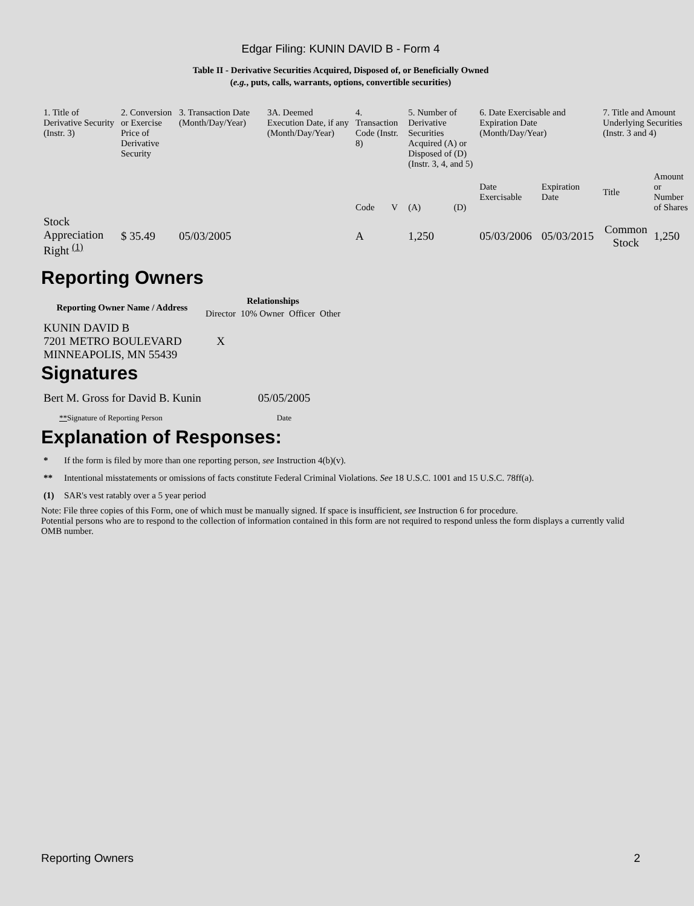Edgar Filing: KUNIN DAVID B - Form 4
Table II - Derivative Securities Acquired, Disposed of, or Beneficially Owned
(e.g., puts, calls, warrants, options, convertible securities)
| 1. Title of Derivative Security (Instr. 3) | 2. Conversion or Exercise Price of Derivative Security | 3. Transaction Date (Month/Day/Year) | 3A. Deemed Execution Date, if any (Month/Day/Year) | 4. Transaction Code (Instr. 8) | | 5. Number of Derivative Securities Acquired (A) or Disposed of (D) (Instr. 3, 4, and 5) | | 6. Date Exercisable and Expiration Date (Month/Day/Year) | | 7. Title and Amount Underlying Securities (Instr. 3 and 4) | |
| | | | | Code | V | (A) | (D) | Date Exercisable | Expiration Date | Title | Amount or Number of Shares |
| Stock Appreciation Right <sup>(1)</sup> | $ 35.49 | 05/03/2005 | | A | | 1,250 | | 05/03/2006 | 05/03/2015 | Common Stock | 1,250 |
Reporting Owners
| Reporting Owner Name / Address | Relationships | | | |
| --- | --- | --- | --- | --- |
| | Director | 10% Owner | Officer | Other |
| KUNIN DAVID B 7201 METRO BOULEVARD MINNEAPOLIS, MN 55439 | X | | | |
Signatures
| Bert M. Gross for David B. Kunin | 05/05/2005 |
| ** Signature of Reporting Person | Date |
Explanation of Responses:
| * | If the form is filed by more than one reporting person, see Instruction 4(b)(v). |
| ** | Intentional misstatements or omissions of facts constitute Federal Criminal Violations. See 18 U.S.C. 1001 and 15 U.S.C. 78ff(a). |
| (1) | SAR's vest ratably over a 5 year period |
Note: File three copies of this Form, one of which must be manually signed. If space is insufficient, see Instruction 6 for procedure.
Potential persons who are to respond to the collection of information contained in this form are not required to respond unless the form displays a currently valid OMB number.
Reporting Owners 2